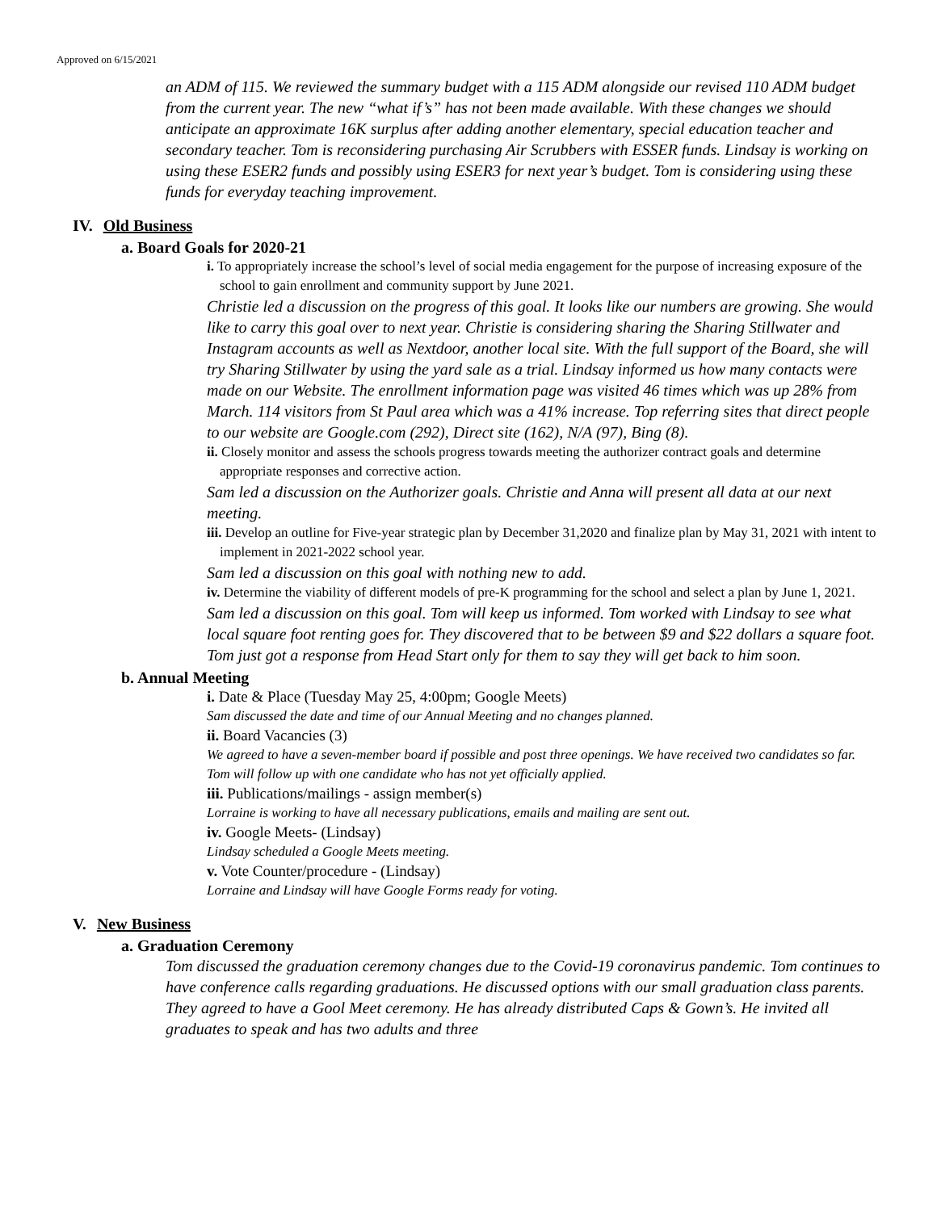Approved on 6/15/2021
an ADM of 115. We reviewed the summary budget with a 115 ADM alongside our revised 110 ADM budget from the current year. The new “what if’s” has not been made available. With these changes we should anticipate an approximate 16K surplus after adding another elementary, special education teacher and secondary teacher. Tom is reconsidering purchasing Air Scrubbers with ESSER funds. Lindsay is working on using these ESER2 funds and possibly using ESER3 for next year’s budget. Tom is considering using these funds for everyday teaching improvement.
IV. Old Business
a. Board Goals for 2020-21
i. To appropriately increase the school’s level of social media engagement for the purpose of increasing exposure of the school to gain enrollment and community support by June 2021.
Christie led a discussion on the progress of this goal. It looks like our numbers are growing. She would like to carry this goal over to next year. Christie is considering sharing the Sharing Stillwater and Instagram accounts as well as Nextdoor, another local site. With the full support of the Board, she will try Sharing Stillwater by using the yard sale as a trial. Lindsay informed us how many contacts were made on our Website. The enrollment information page was visited 46 times which was up 28% from March. 114 visitors from St Paul area which was a 41% increase. Top referring sites that direct people to our website are Google.com (292), Direct site (162), N/A (97), Bing (8).
ii. Closely monitor and assess the schools progress towards meeting the authorizer contract goals and determine appropriate responses and corrective action.
Sam led a discussion on the Authorizer goals. Christie and Anna will present all data at our next meeting.
iii. Develop an outline for Five-year strategic plan by December 31,2020 and finalize plan by May 31, 2021 with intent to implement in 2021-2022 school year.
Sam led a discussion on this goal with nothing new to add.
iv. Determine the viability of different models of pre-K programming for the school and select a plan by June 1, 2021.
Sam led a discussion on this goal. Tom will keep us informed. Tom worked with Lindsay to see what local square foot renting goes for. They discovered that to be between $9 and $22 dollars a square foot. Tom just got a response from Head Start only for them to say they will get back to him soon.
b. Annual Meeting
i. Date & Place (Tuesday May 25, 4:00pm; Google Meets)
Sam discussed the date and time of our Annual Meeting and no changes planned.
ii. Board Vacancies (3)
We agreed to have a seven-member board if possible and post three openings. We have received two candidates so far. Tom will follow up with one candidate who has not yet officially applied.
iii. Publications/mailings - assign member(s)
Lorraine is working to have all necessary publications, emails and mailing are sent out.
iv. Google Meets- (Lindsay)
Lindsay scheduled a Google Meets meeting.
v. Vote Counter/procedure - (Lindsay)
Lorraine and Lindsay will have Google Forms ready for voting.
V. New Business
a. Graduation Ceremony
Tom discussed the graduation ceremony changes due to the Covid-19 coronavirus pandemic. Tom continues to have conference calls regarding graduations. He discussed options with our small graduation class parents. They agreed to have a Gool Meet ceremony. He has already distributed Caps & Gown’s. He invited all graduates to speak and has two adults and three